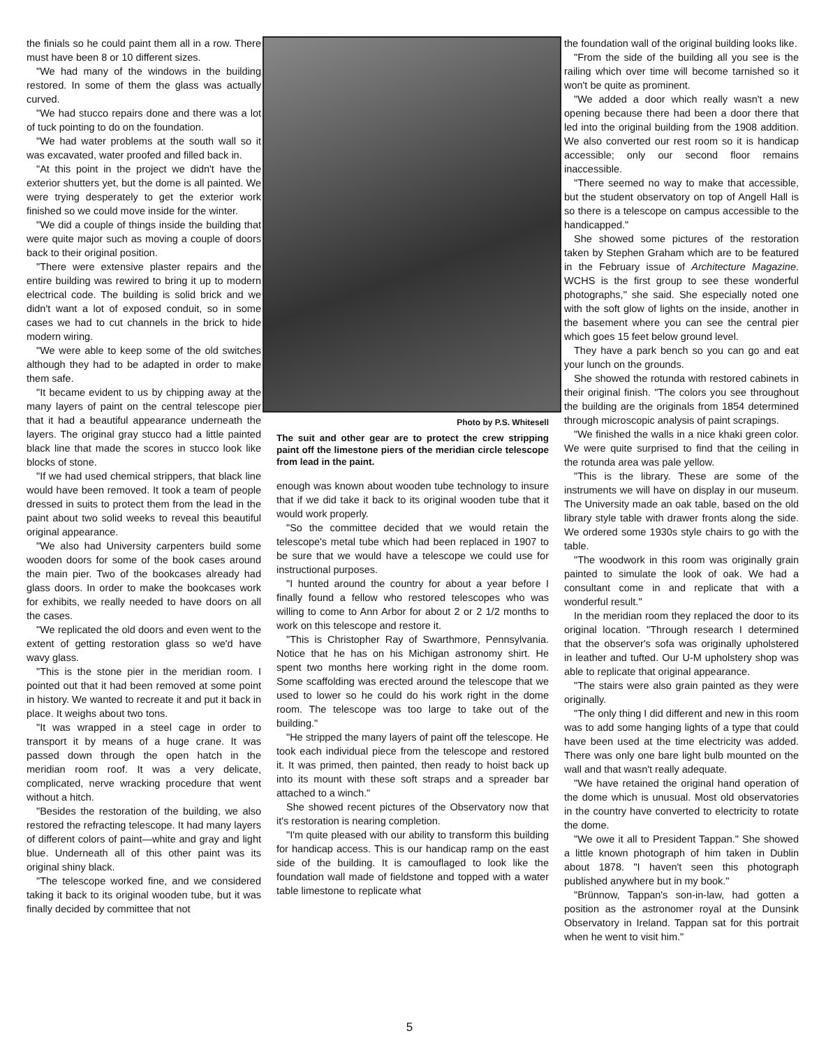the finials so he could paint them all in a row. There must have been 8 or 10 different sizes.
"We had many of the windows in the building restored. In some of them the glass was actually curved.
"We had stucco repairs done and there was a lot of tuck pointing to do on the foundation.
"We had water problems at the south wall so it was excavated, water proofed and filled back in.
"At this point in the project we didn't have the exterior shutters yet, but the dome is all painted. We were trying desperately to get the exterior work finished so we could move inside for the winter.
"We did a couple of things inside the building that were quite major such as moving a couple of doors back to their original position.
"There were extensive plaster repairs and the entire building was rewired to bring it up to modern electrical code. The building is solid brick and we didn't want a lot of exposed conduit, so in some cases we had to cut channels in the brick to hide modern wiring.
"We were able to keep some of the old switches although they had to be adapted in order to make them safe.
"It became evident to us by chipping away at the many layers of paint on the central telescope pier that it had a beautiful appearance underneath the layers. The original gray stucco had a little painted black line that made the scores in stucco look like blocks of stone.
"If we had used chemical strippers, that black line would have been removed. It took a team of people dressed in suits to protect them from the lead in the paint about two solid weeks to reveal this beautiful original appearance.
"We also had University carpenters build some wooden doors for some of the book cases around the main pier. Two of the bookcases already had glass doors. In order to make the bookcases work for exhibits, we really needed to have doors on all the cases.
"We replicated the old doors and even went to the extent of getting restoration glass so we'd have wavy glass.
"This is the stone pier in the meridian room. I pointed out that it had been removed at some point in history. We wanted to recreate it and put it back in place. It weighs about two tons.
"It was wrapped in a steel cage in order to transport it by means of a huge crane. It was passed down through the open hatch in the meridian room roof. It was a very delicate, complicated, nerve wracking procedure that went without a hitch.
"Besides the restoration of the building, we also restored the refracting telescope. It had many layers of different colors of paint—white and gray and light blue. Underneath all of this other paint was its original shiny black.
"The telescope worked fine, and we considered taking it back to its original wooden tube, but it was finally decided by committee that not
Photo by P.S. Whitesell
The suit and other gear are to protect the crew stripping paint off the limestone piers of the meridian circle telescope from lead in the paint.
enough was known about wooden tube technology to insure that if we did take it back to its original wooden tube that it would work properly.
"So the committee decided that we would retain the telescope's metal tube which had been replaced in 1907 to be sure that we would have a telescope we could use for instructional purposes.
"I hunted around the country for about a year before I finally found a fellow who restored telescopes who was willing to come to Ann Arbor for about 2 or 2 1/2 months to work on this telescope and restore it.
"This is Christopher Ray of Swarthmore, Pennsylvania. Notice that he has on his Michigan astronomy shirt. He spent two months here working right in the dome room. Some scaffolding was erected around the telescope that we used to lower so he could do his work right in the dome room. The telescope was too large to take out of the building."
"He stripped the many layers of paint off the telescope. He took each individual piece from the telescope and restored it. It was primed, then painted, then ready to hoist back up into its mount with these soft straps and a spreader bar attached to a winch."
She showed recent pictures of the Observatory now that it's restoration is nearing completion.
"I'm quite pleased with our ability to transform this building for handicap access. This is our handicap ramp on the east side of the building. It is camouflaged to look like the foundation wall made of fieldstone and topped with a water table limestone to replicate what
the foundation wall of the original building looks like.
"From the side of the building all you see is the railing which over time will become tarnished so it won't be quite as prominent.
"We added a door which really wasn't a new opening because there had been a door there that led into the original building from the 1908 addition. We also converted our rest room so it is handicap accessible; only our second floor remains inaccessible.
"There seemed no way to make that accessible, but the student observatory on top of Angell Hall is so there is a telescope on campus accessible to the handicapped."
She showed some pictures of the restoration taken by Stephen Graham which are to be featured in the February issue of Architecture Magazine. WCHS is the first group to see these wonderful photographs," she said. She especially noted one with the soft glow of lights on the inside, another in the basement where you can see the central pier which goes 15 feet below ground level.
They have a park bench so you can go and eat your lunch on the grounds.
She showed the rotunda with restored cabinets in their original finish. "The colors you see throughout the building are the originals from 1854 determined through microscopic analysis of paint scrapings.
"We finished the walls in a nice khaki green color. We were quite surprised to find that the ceiling in the rotunda area was pale yellow.
"This is the library. These are some of the instruments we will have on display in our museum. The University made an oak table, based on the old library style table with drawer fronts along the side. We ordered some 1930s style chairs to go with the table.
"The woodwork in this room was originally grain painted to simulate the look of oak. We had a consultant come in and replicate that with a wonderful result."
In the meridian room they replaced the door to its original location. "Through research I determined that the observer's sofa was originally upholstered in leather and tufted. Our U-M upholstery shop was able to replicate that original appearance.
"The stairs were also grain painted as they were originally.
"The only thing I did different and new in this room was to add some hanging lights of a type that could have been used at the time electricity was added. There was only one bare light bulb mounted on the wall and that wasn't really adequate.
"We have retained the original hand operation of the dome which is unusual. Most old observatories in the country have converted to electricity to rotate the dome.
"We owe it all to President Tappan." She showed a little known photograph of him taken in Dublin about 1878. "I haven't seen this photograph published anywhere but in my book."
"Brünnow, Tappan's son-in-law, had gotten a position as the astronomer royal at the Dunsink Observatory in Ireland. Tappan sat for this portrait when he went to visit him."
5